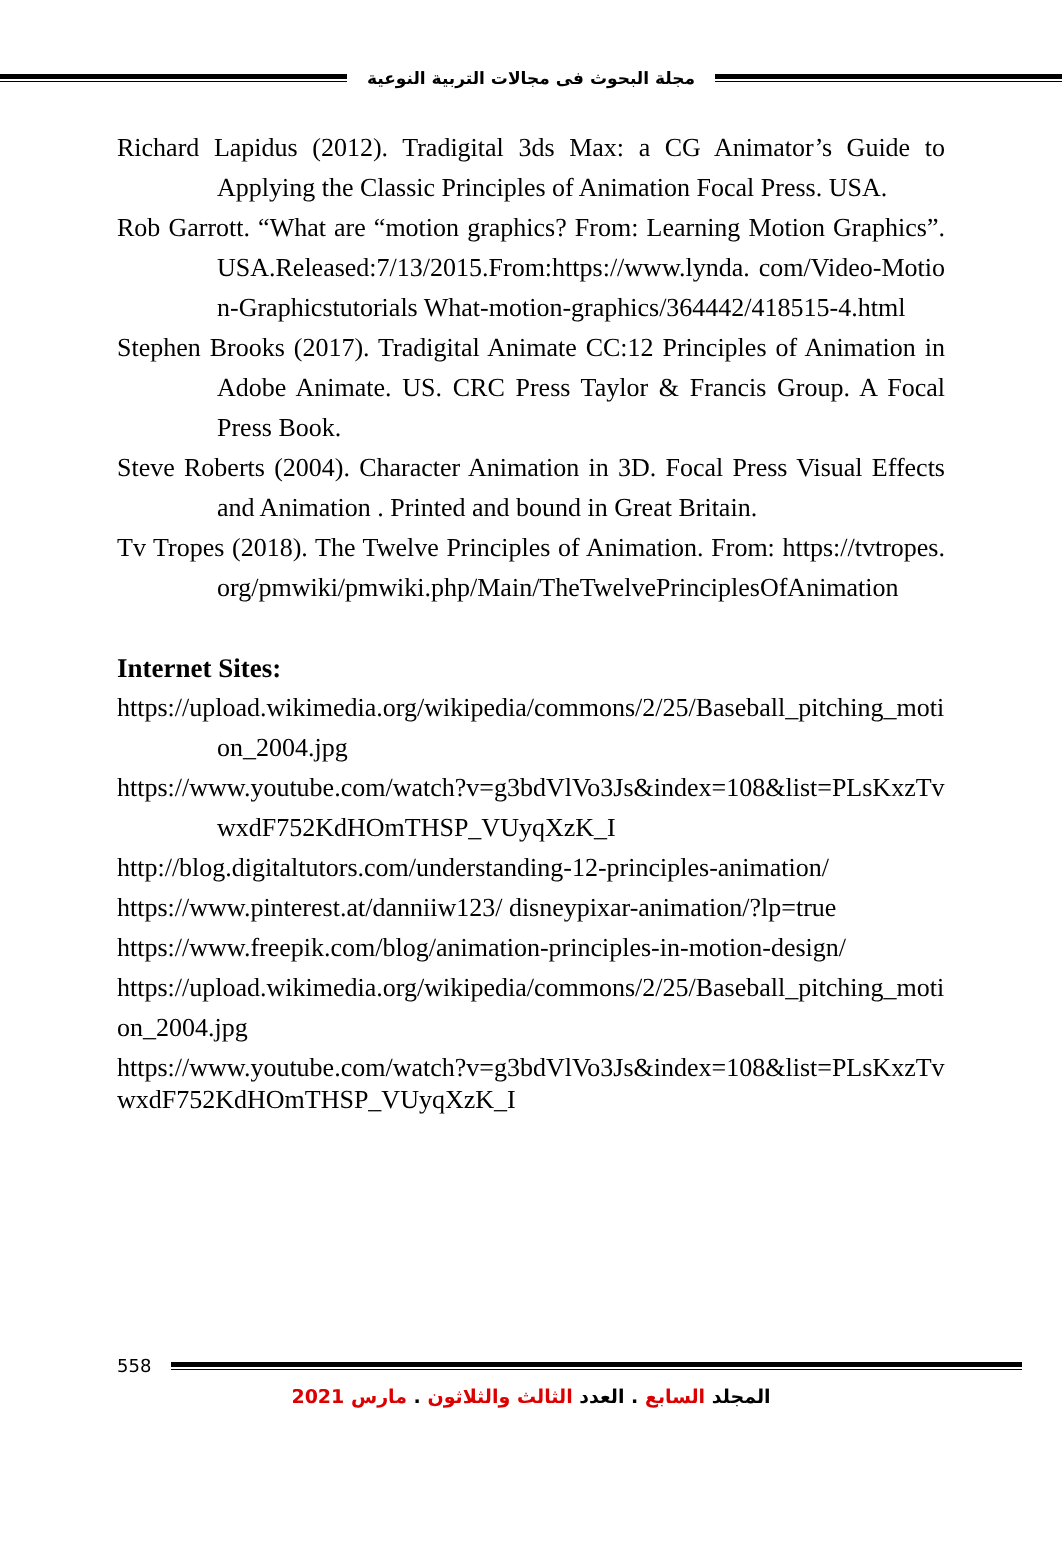مجلة البحوث فى مجالات التربية النوعية
Richard Lapidus (2012). Tradigital 3ds Max: a CG Animator’s Guide to Applying the Classic Principles of Animation Focal Press. USA.
Rob Garrott. “What are “motion graphics? From: Learning Motion Graphics”.USA.Released:7/13/2015.From:https://www.lynda. com/Video-Motion-Graphicstutorials What-motion-graphics/364442/418515-4.html
Stephen Brooks (2017). Tradigital Animate CC:12 Principles of Animation in Adobe Animate. US. CRC Press Taylor & Francis Group. A Focal Press Book.
Steve Roberts (2004). Character Animation in 3D. Focal Press Visual Effects and Animation . Printed and bound in Great Britain.
Tv Tropes (2018). The Twelve Principles of Animation. From: https://tvtropes.org/pmwiki/pmwiki.php/Main/TheTwelvePrinciplesOfAnimation
Internet Sites:
https://upload.wikimedia.org/wikipedia/commons/2/25/Baseball_pitching_motion_2004.jpg
https://www.youtube.com/watch?v=g3bdVlVo3Js&index=108&list=PLsKxzTvwxdF752KdHOmTHSP_VUyqXzK_I
http://blog.digitaltutors.com/understanding-12-principles-animation/
https://www.pinterest.at/danniiw123/ disneypixar-animation/?lp=true
https://www.freepik.com/blog/animation-principles-in-motion-design/
https://upload.wikimedia.org/wikipedia/commons/2/25/Baseball_pitching_motion_2004.jpg
https://www.youtube.com/watch?v=g3bdVlVo3Js&index=108&list=PLsKxzTvwxdF752KdHOmTHSP_VUyqXzK_I
558
المجلد السابع . العدد الثالث والثلاثون . مارس 2021